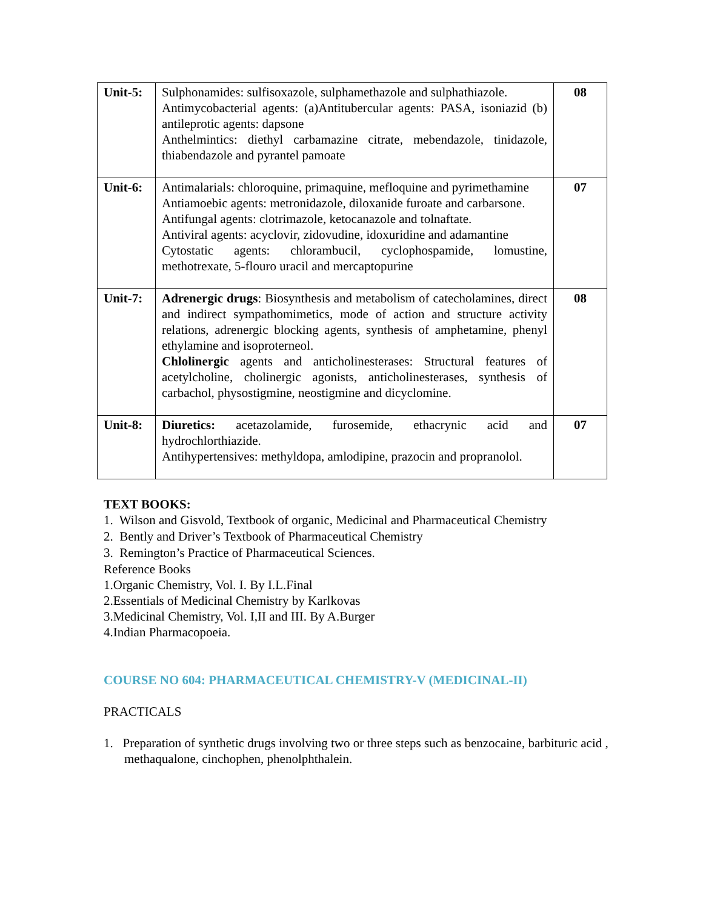| Unit-5: | Sulphonamides: sulfisoxazole, sulphamethazole and sulphathiazole. Antimycobacterial agents: (a)Antitubercular agents: PASA, isoniazid (b) antileprotic agents: dapsone Anthelmintics: diethyl carbamazine citrate, mebendazole, tinidazole, thiabendazole and pyrantel pamoate | 08 |
| Unit-6: | Antimalarials: chloroquine, primaquine, mefloquine and pyrimethamine Antiamoebic agents: metronidazole, diloxanide furoate and carbarsone. Antifungal agents: clotrimazole, ketocanazole and tolnaftate. Antiviral agents: acyclovir, zidovudine, idoxuridine and adamantine Cytostatic agents: chlorambucil, cyclophospamide, lomustine, methotrexate, 5-flouro uracil and mercaptopurine | 07 |
| Unit-7: | Adrenergic drugs : Biosynthesis and metabolism of catecholamines, direct and indirect sympathomimetics, mode of action and structure activity relations, adrenergic blocking agents, synthesis of amphetamine, phenyl ethylamine and isoproterneol. Chlolinergic agents and anticholinesterases: Structural features of acetylcholine, cholinergic agonists, anticholinesterases, synthesis of carbachol, physostigmine, neostigmine and dicyclomine. | 08 |
| Unit-8: | Diuretics: acetazolamide, furosemide, ethacrynic acid and hydrochlorthiazide. Antihypertensives: methyldopa, amlodipine, prazocin and propranolol. | 07 |
TEXT BOOKS:
1. Wilson and Gisvold, Textbook of organic, Medicinal and Pharmaceutical Chemistry
2. Bently and Driver’s Textbook of Pharmaceutical Chemistry
3. Remington’s Practice of Pharmaceutical Sciences.
Reference Books
1.Organic Chemistry, Vol. I. By I.L.Final
2.Essentials of Medicinal Chemistry by Karlkovas
3.Medicinal Chemistry, Vol. I,II and III. By A.Burger
4.Indian Pharmacopoeia.
COURSE NO 604: PHARMACEUTICAL CHEMISTRY-V (MEDICINAL-II)
PRACTICALS
1. Preparation of synthetic drugs involving two or three steps such as benzocaine, barbituric acid , methaqualone, cinchophen, phenolphthalein.